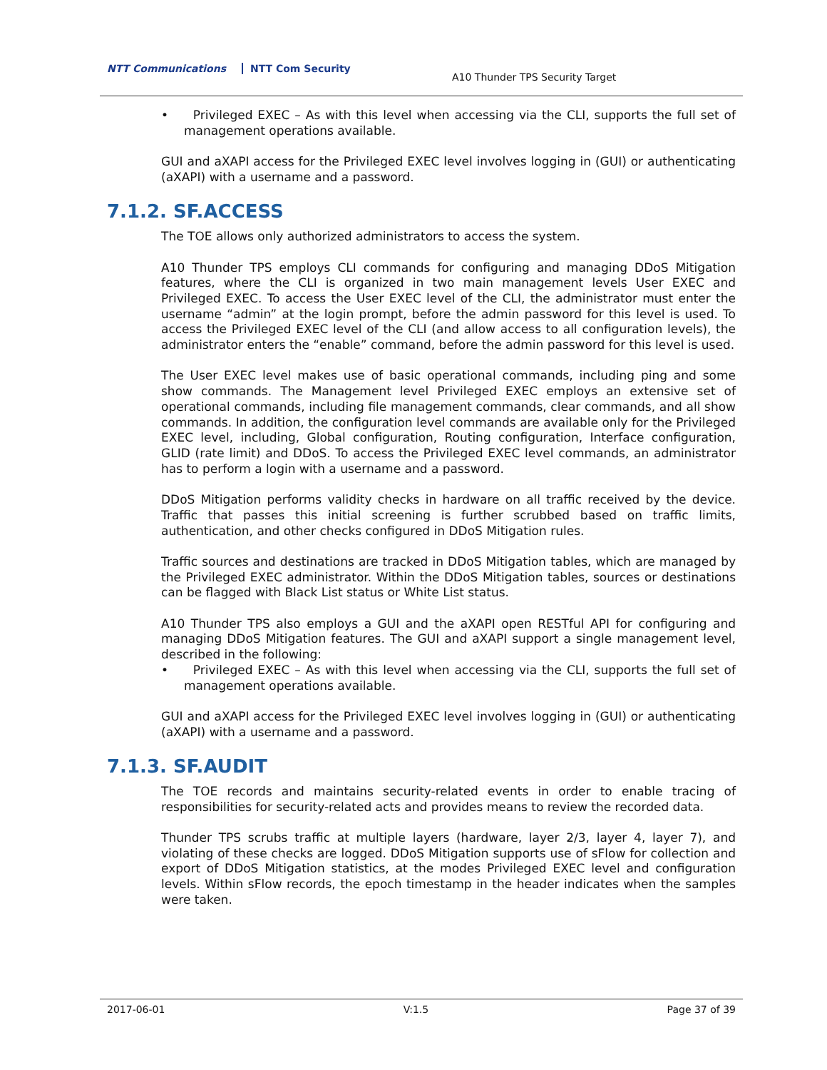NTT Communications NTT Com Security
A10 Thunder TPS Security Target
• Privileged EXEC – As with this level when accessing via the CLI, supports the full set of management operations available.
GUI and aXAPI access for the Privileged EXEC level involves logging in (GUI) or authenticating (aXAPI) with a username and a password.
7.1.2. SF.ACCESS
The TOE allows only authorized administrators to access the system.
A10 Thunder TPS employs CLI commands for configuring and managing DDoS Mitigation features, where the CLI is organized in two main management levels User EXEC and Privileged EXEC. To access the User EXEC level of the CLI, the administrator must enter the username “admin” at the login prompt, before the admin password for this level is used. To access the Privileged EXEC level of the CLI (and allow access to all configuration levels), the administrator enters the “enable” command, before the admin password for this level is used.
The User EXEC level makes use of basic operational commands, including ping and some show commands. The Management level Privileged EXEC employs an extensive set of operational commands, including file management commands, clear commands, and all show commands. In addition, the configuration level commands are available only for the Privileged EXEC level, including, Global configuration, Routing configuration, Interface configuration, GLID (rate limit) and DDoS. To access the Privileged EXEC level commands, an administrator has to perform a login with a username and a password.
DDoS Mitigation performs validity checks in hardware on all traffic received by the device. Traffic that passes this initial screening is further scrubbed based on traffic limits, authentication, and other checks configured in DDoS Mitigation rules.
Traffic sources and destinations are tracked in DDoS Mitigation tables, which are managed by the Privileged EXEC administrator. Within the DDoS Mitigation tables, sources or destinations can be flagged with Black List status or White List status.
A10 Thunder TPS also employs a GUI and the aXAPI open RESTful API for configuring and managing DDoS Mitigation features. The GUI and aXAPI support a single management level, described in the following:
• Privileged EXEC – As with this level when accessing via the CLI, supports the full set of management operations available.
GUI and aXAPI access for the Privileged EXEC level involves logging in (GUI) or authenticating (aXAPI) with a username and a password.
7.1.3. SF.AUDIT
The TOE records and maintains security-related events in order to enable tracing of responsibilities for security-related acts and provides means to review the recorded data.
Thunder TPS scrubs traffic at multiple layers (hardware, layer 2/3, layer 4, layer 7), and violating of these checks are logged. DDoS Mitigation supports use of sFlow for collection and export of DDoS Mitigation statistics, at the modes Privileged EXEC level and configuration levels. Within sFlow records, the epoch timestamp in the header indicates when the samples were taken.
2017-06-01 V:1.5 Page 37 of 39